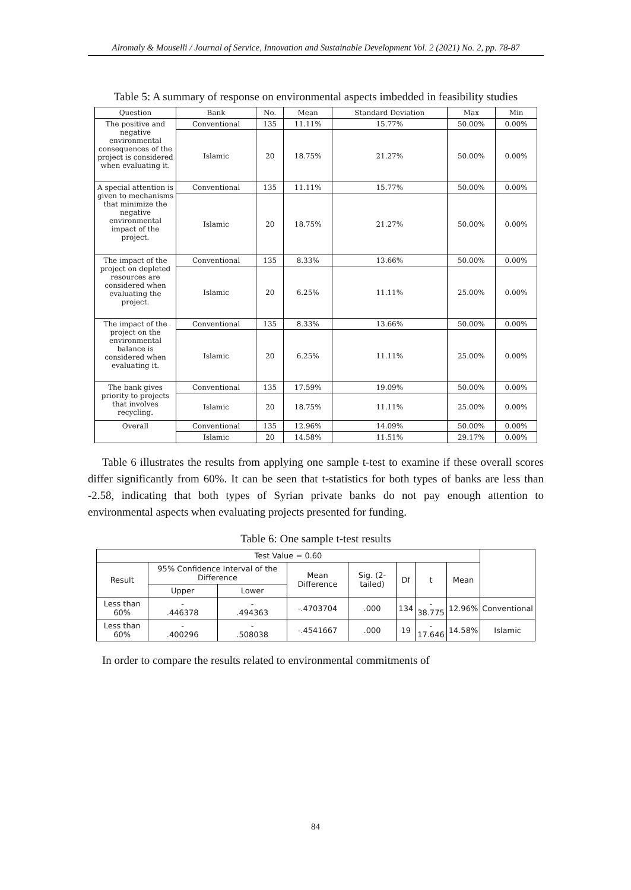Alromaly & Mouselli / Journal of Service, Innovation and Sustainable Development Vol. 2 (2021) No. 2, pp. 78-87
Table 5: A summary of response on environmental aspects imbedded in feasibility studies
| Question | Bank | No. | Mean | Standard Deviation | Max | Min |
| --- | --- | --- | --- | --- | --- | --- |
| The positive and negative environmental consequences of the project is considered when evaluating it. | Conventional | 135 | 11.11% | 15.77% | 50.00% | 0.00% |
| | Islamic | 20 | 18.75% | 21.27% | 50.00% | 0.00% |
| A special attention is given to mechanisms that minimize the negative environmental impact of the project. | Conventional | 135 | 11.11% | 15.77% | 50.00% | 0.00% |
| | Islamic | 20 | 18.75% | 21.27% | 50.00% | 0.00% |
| The impact of the project on depleted resources are considered when evaluating the project. | Conventional | 135 | 8.33% | 13.66% | 50.00% | 0.00% |
| | Islamic | 20 | 6.25% | 11.11% | 25.00% | 0.00% |
| The impact of the project on the environmental balance is considered when evaluating it. | Conventional | 135 | 8.33% | 13.66% | 50.00% | 0.00% |
| | Islamic | 20 | 6.25% | 11.11% | 25.00% | 0.00% |
| The bank gives priority to projects that involves recycling. | Conventional | 135 | 17.59% | 19.09% | 50.00% | 0.00% |
| | Islamic | 20 | 18.75% | 11.11% | 25.00% | 0.00% |
| Overall | Conventional | 135 | 12.96% | 14.09% | 50.00% | 0.00% |
| | Islamic | 20 | 14.58% | 11.51% | 29.17% | 0.00% |
Table 6 illustrates the results from applying one sample t-test to examine if these overall scores differ significantly from 60%. It can be seen that t-statistics for both types of banks are less than -2.58, indicating that both types of Syrian private banks do not pay enough attention to environmental aspects when evaluating projects presented for funding.
Table 6: One sample t-test results
| Test Value = 0.60 | | | | | | | | |
| --- | --- | --- | --- | --- | --- | --- | --- | --- |
| Result | 95% Confidence Interval of the Difference | | Mean Difference | Sig. (2-tailed) | Df | t | Mean | |
| | Upper | Lower | | | | | | |
| Less than 60% | - .446378 | - .494363 | -.4703704 | .000 | 134 | - 38.775 | 12.96% | Conventional |
| Less than 60% | - .400296 | - .508038 | -.4541667 | .000 | 19 | - 17.646 | 14.58% | Islamic |
In order to compare the results related to environmental commitments of
84